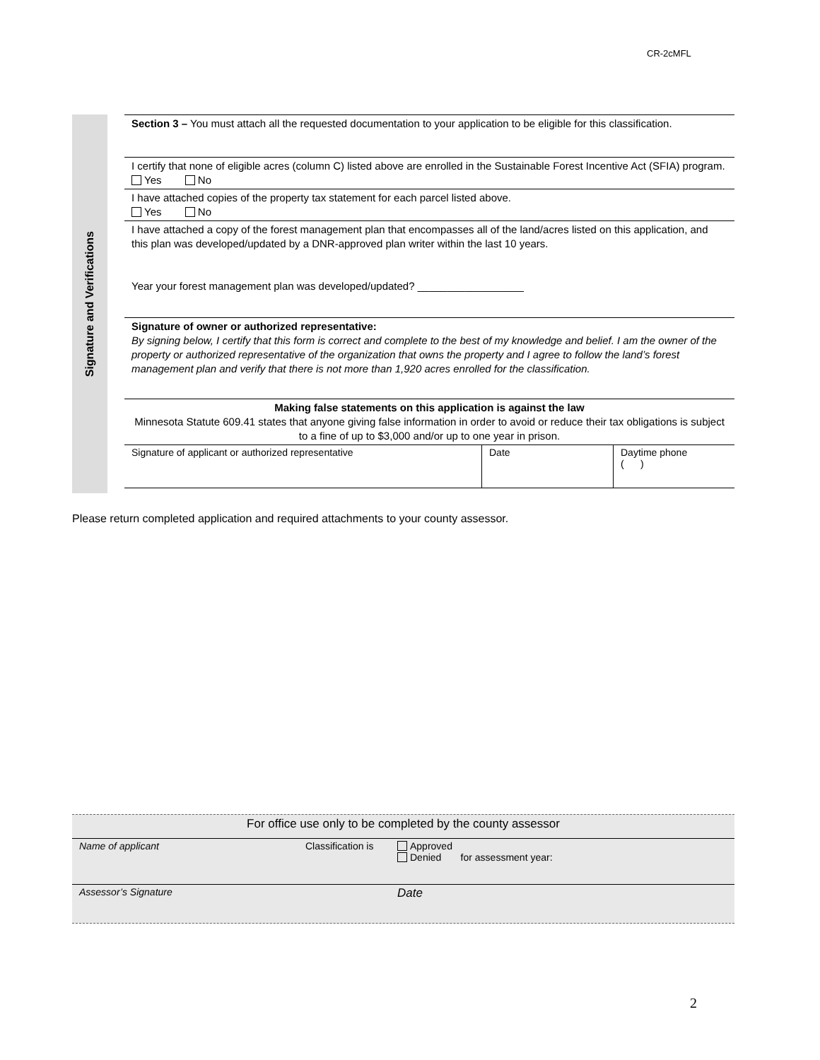CR-2cMFL
Signature and Verifications
Section 3 – You must attach all the requested documentation to your application to be eligible for this classification.
I certify that none of eligible acres (column C) listed above are enrolled in the Sustainable Forest Incentive Act (SFIA) program.
Yes No
I have attached copies of the property tax statement for each parcel listed above.
Yes No
I have attached a copy of the forest management plan that encompasses all of the land/acres listed on this application, and this plan was developed/updated by a DNR-approved plan writer within the last 10 years.
Year your forest management plan was developed/updated? __________________
Signature of owner or authorized representative:
By signing below, I certify that this form is correct and complete to the best of my knowledge and belief. I am the owner of the property or authorized representative of the organization that owns the property and I agree to follow the land’s forest management plan and verify that there is not more than 1,920 acres enrolled for the classification.
Making false statements on this application is against the law
Minnesota Statute 609.41 states that anyone giving false information in order to avoid or reduce their tax obligations is subject to a fine of up to $3,000 and/or up to one year in prison.
| Signature of applicant or authorized representative | Date | Daytime phone ( ) |
Please return completed application and required attachments to your county assessor.
For office use only to be completed by the county assessor
| Name of applicant | Classification is | Approved Denied for assessment year: |
| Assessor’s Signature | | Date |
2